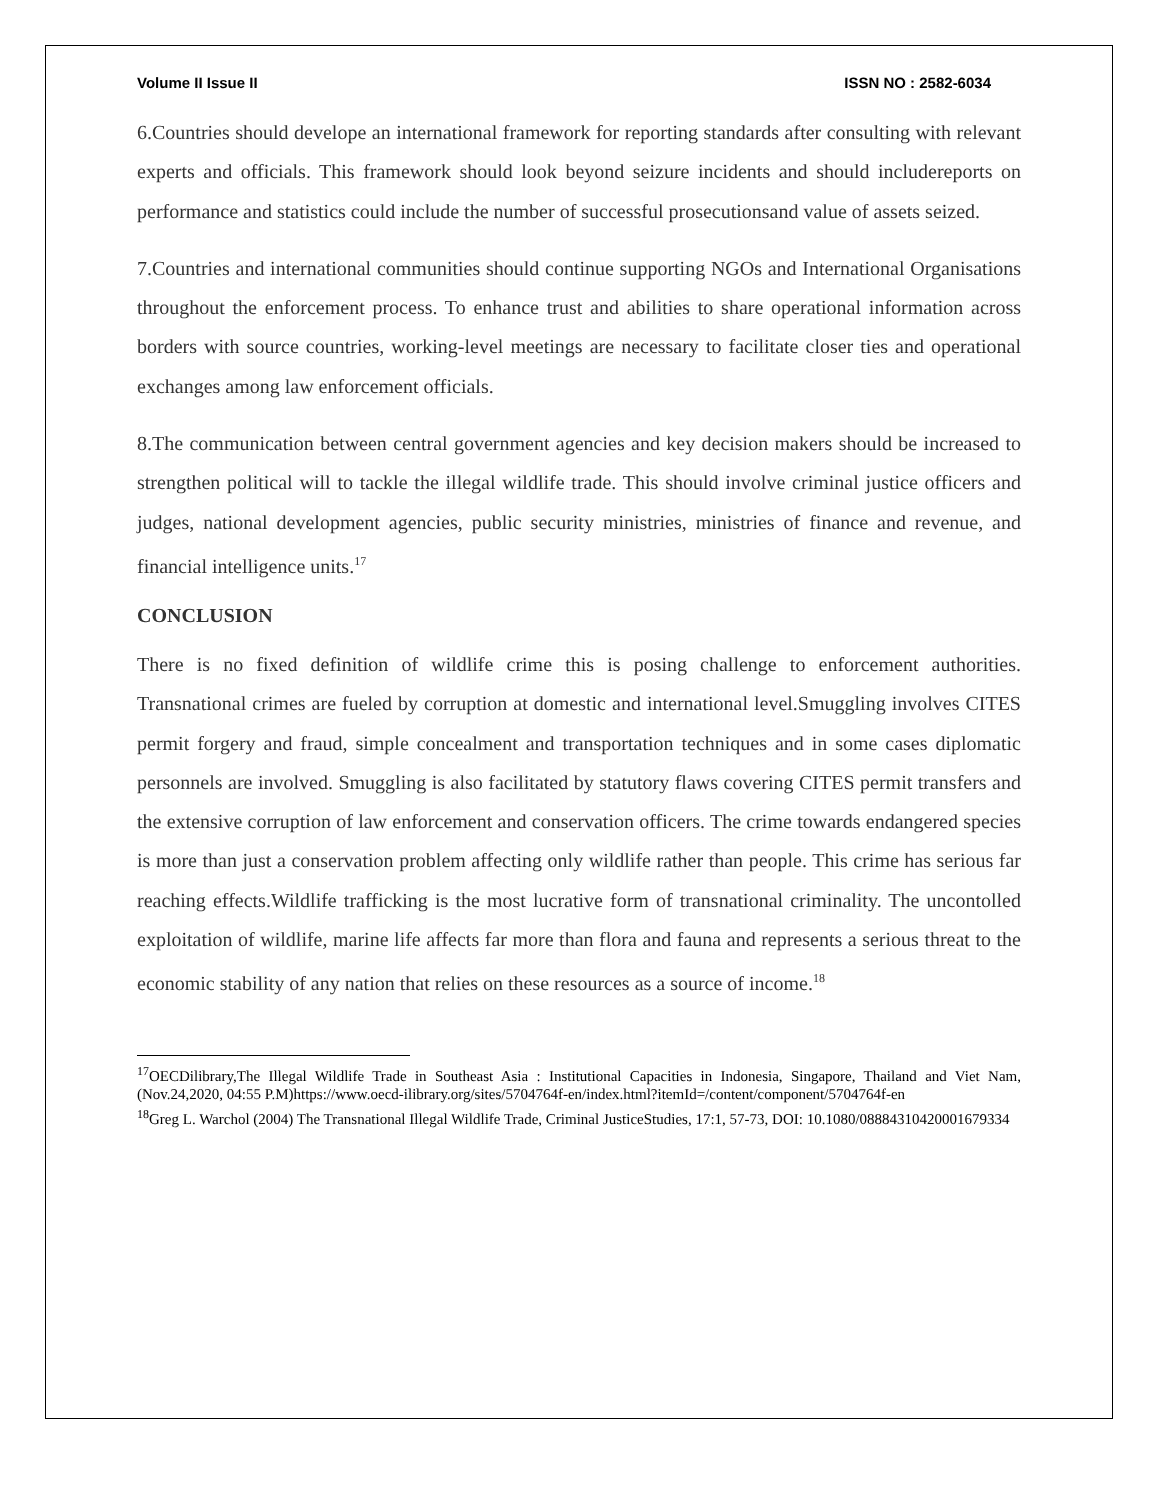Volume II Issue II ISSN NO : 2582-6034
6.Countries should develope an international framework for reporting standards after consulting with relevant experts and officials. This framework should look beyond seizure incidents and should includereports on performance and statistics could include the number of successful prosecutionsand value of assets seized.
7.Countries and international communities should continue supporting NGOs and International Organisations throughout the enforcement process. To enhance trust and abilities to share operational information across borders with source countries, working-level meetings are necessary to facilitate closer ties and operational exchanges among law enforcement officials.
8.The communication between central government agencies and key decision makers should be increased to strengthen political will to tackle the illegal wildlife trade. This should involve criminal justice officers and judges, national development agencies, public security ministries, ministries of finance and revenue, and financial intelligence units.<sup>17</sup>
CONCLUSION
There is no fixed definition of wildlife crime this is posing challenge to enforcement authorities. Transnational crimes are fueled by corruption at domestic and international level.Smuggling involves CITES permit forgery and fraud, simple concealment and transportation techniques and in some cases diplomatic personnels are involved. Smuggling is also facilitated by statutory flaws covering CITES permit transfers and the extensive corruption of law enforcement and conservation officers. The crime towards endangered species is more than just a conservation problem affecting only wildlife rather than people. This crime has serious far reaching effects.Wildlife trafficking is the most lucrative form of transnational criminality. The uncontolled exploitation of wildlife, marine life affects far more than flora and fauna and represents a serious threat to the economic stability of any nation that relies on these resources as a source of income.<sup>18</sup>
<sup>17</sup>OECDilibrary,The Illegal Wildlife Trade in Southeast Asia : Institutional Capacities in Indonesia, Singapore, Thailand and Viet Nam, (Nov.24,2020, 04:55 P.M)https://www.oecd-ilibrary.org/sites/5704764f-en/index.html?itemId=/content/component/5704764f-en
<sup>18</sup> Greg L. Warchol (2004) The Transnational Illegal Wildlife Trade, Criminal JusticeStudies, 17:1, 57-73, DOI: 10.1080/0888431042000167933​4